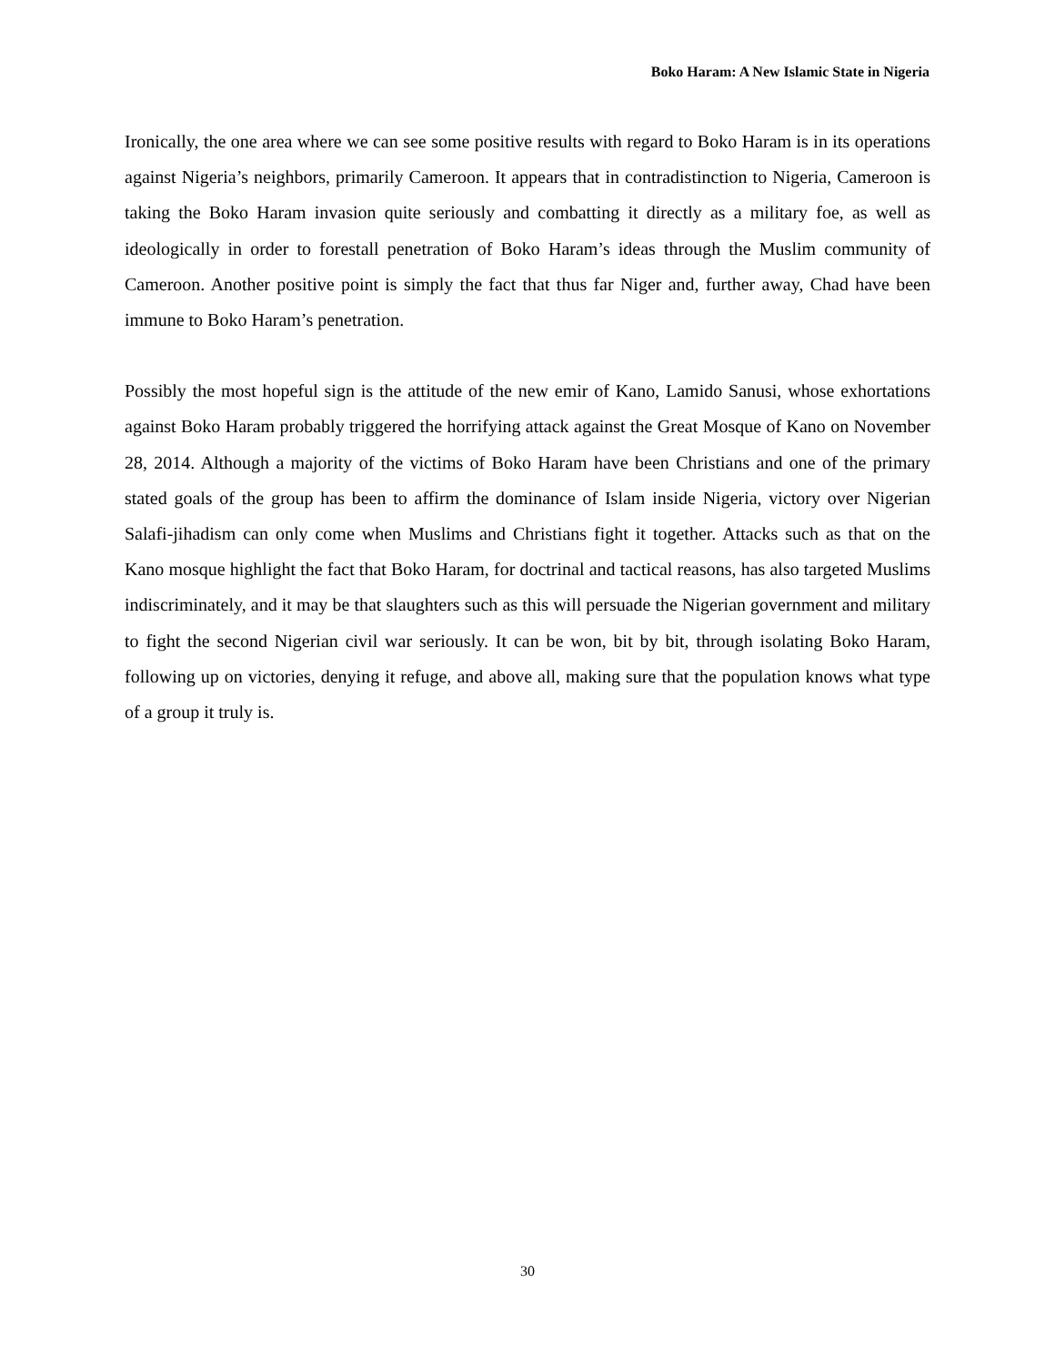Boko Haram: A New Islamic State in Nigeria
Ironically, the one area where we can see some positive results with regard to Boko Haram is in its operations against Nigeria’s neighbors, primarily Cameroon. It appears that in contradistinction to Nigeria, Cameroon is taking the Boko Haram invasion quite seriously and combatting it directly as a military foe, as well as ideologically in order to forestall penetration of Boko Haram’s ideas through the Muslim community of Cameroon. Another positive point is simply the fact that thus far Niger and, further away, Chad have been immune to Boko Haram’s penetration.
Possibly the most hopeful sign is the attitude of the new emir of Kano, Lamido Sanusi, whose exhortations against Boko Haram probably triggered the horrifying attack against the Great Mosque of Kano on November 28, 2014. Although a majority of the victims of Boko Haram have been Christians and one of the primary stated goals of the group has been to affirm the dominance of Islam inside Nigeria, victory over Nigerian Salafi-jihadism can only come when Muslims and Christians fight it together. Attacks such as that on the Kano mosque highlight the fact that Boko Haram, for doctrinal and tactical reasons, has also targeted Muslims indiscriminately, and it may be that slaughters such as this will persuade the Nigerian government and military to fight the second Nigerian civil war seriously. It can be won, bit by bit, through isolating Boko Haram, following up on victories, denying it refuge, and above all, making sure that the population knows what type of a group it truly is.
30